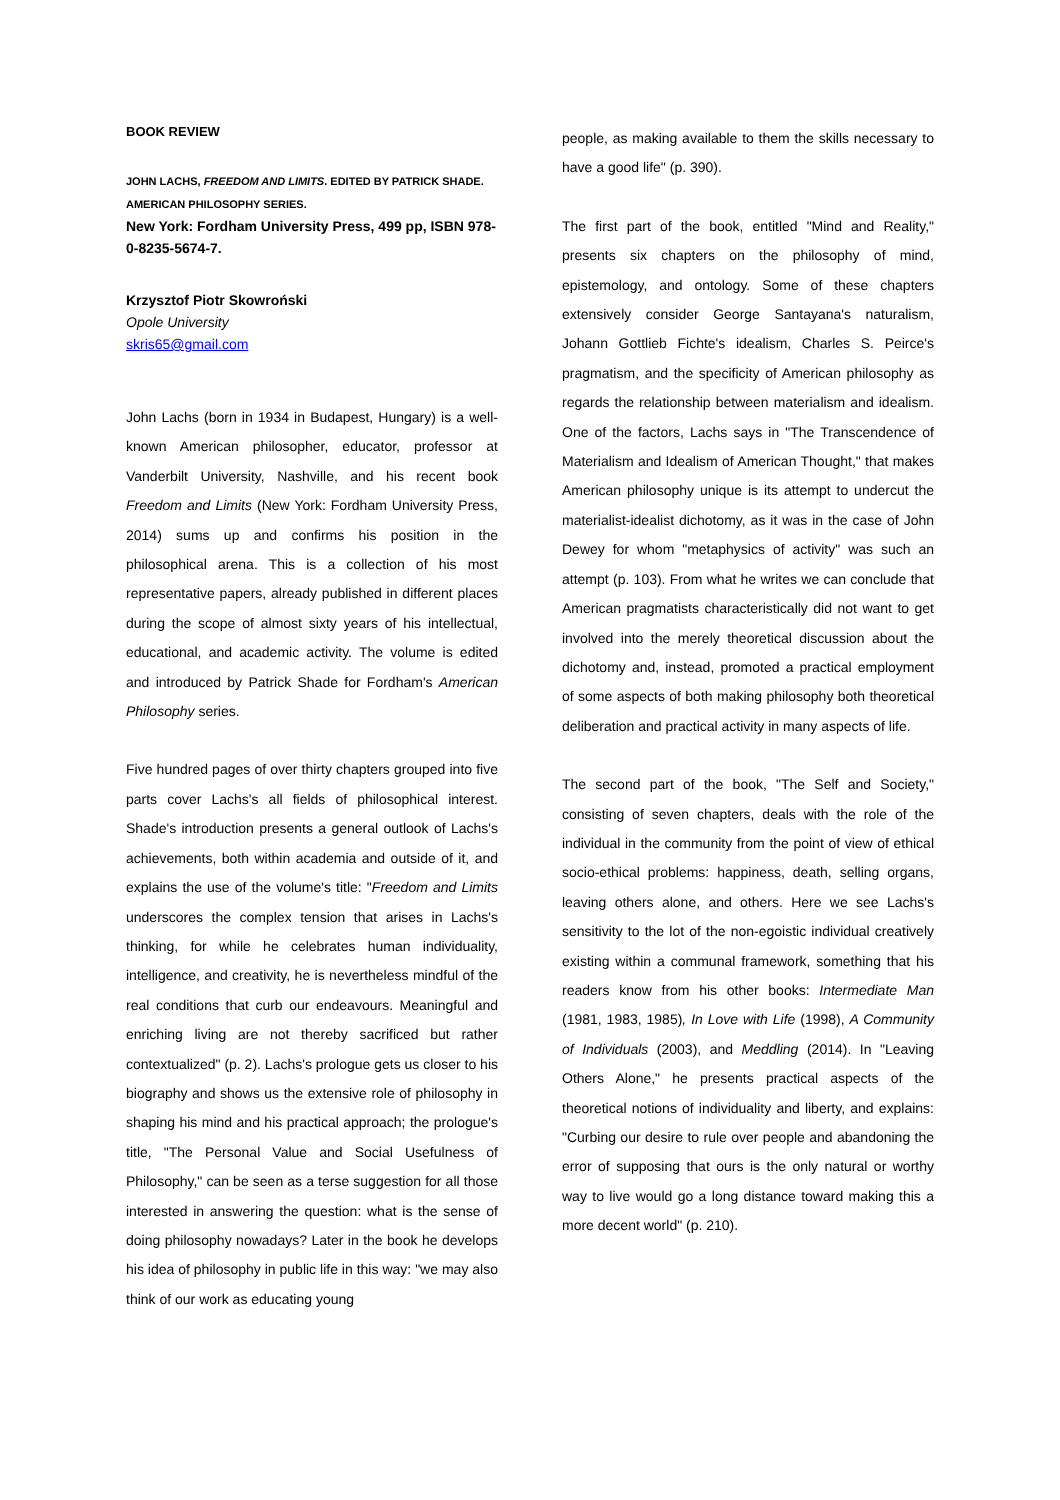BOOK REVIEW
JOHN LACHS, FREEDOM AND LIMITS. EDITED BY PATRICK SHADE.
AMERICAN PHILOSOPHY SERIES.
New York: Fordham University Press, 499 pp, ISBN 978-0-8235-5674-7.
Krzysztof Piotr Skowroński
Opole University
skris65@gmail.com
John Lachs (born in 1934 in Budapest, Hungary) is a well-known American philosopher, educator, professor at Vanderbilt University, Nashville, and his recent book Freedom and Limits (New York: Fordham University Press, 2014) sums up and confirms his position in the philosophical arena. This is a collection of his most representative papers, already published in different places during the scope of almost sixty years of his intellectual, educational, and academic activity. The volume is edited and introduced by Patrick Shade for Fordham's American Philosophy series.
Five hundred pages of over thirty chapters grouped into five parts cover Lachs's all fields of philosophical interest. Shade's introduction presents a general outlook of Lachs's achievements, both within academia and outside of it, and explains the use of the volume's title: "Freedom and Limits underscores the complex tension that arises in Lachs's thinking, for while he celebrates human individuality, intelligence, and creativity, he is nevertheless mindful of the real conditions that curb our endeavours. Meaningful and enriching living are not thereby sacrificed but rather contextualized" (p. 2). Lachs's prologue gets us closer to his biography and shows us the extensive role of philosophy in shaping his mind and his practical approach; the prologue's title, "The Personal Value and Social Usefulness of Philosophy," can be seen as a terse suggestion for all those interested in answering the question: what is the sense of doing philosophy nowadays? Later in the book he develops his idea of philosophy in public life in this way: "we may also think of our work as educating young
people, as making available to them the skills necessary to have a good life" (p. 390).
The first part of the book, entitled "Mind and Reality," presents six chapters on the philosophy of mind, epistemology, and ontology. Some of these chapters extensively consider George Santayana's naturalism, Johann Gottlieb Fichte's idealism, Charles S. Peirce's pragmatism, and the specificity of American philosophy as regards the relationship between materialism and idealism. One of the factors, Lachs says in "The Transcendence of Materialism and Idealism of American Thought," that makes American philosophy unique is its attempt to undercut the materialist-idealist dichotomy, as it was in the case of John Dewey for whom "metaphysics of activity" was such an attempt (p. 103). From what he writes we can conclude that American pragmatists characteristically did not want to get involved into the merely theoretical discussion about the dichotomy and, instead, promoted a practical employment of some aspects of both making philosophy both theoretical deliberation and practical activity in many aspects of life.
The second part of the book, "The Self and Society," consisting of seven chapters, deals with the role of the individual in the community from the point of view of ethical socio-ethical problems: happiness, death, selling organs, leaving others alone, and others. Here we see Lachs's sensitivity to the lot of the non-egoistic individual creatively existing within a communal framework, something that his readers know from his other books: Intermediate Man (1981, 1983, 1985), In Love with Life (1998), A Community of Individuals (2003), and Meddling (2014). In "Leaving Others Alone," he presents practical aspects of the theoretical notions of individuality and liberty, and explains: "Curbing our desire to rule over people and abandoning the error of supposing that ours is the only natural or worthy way to live would go a long distance toward making this a more decent world" (p. 210).